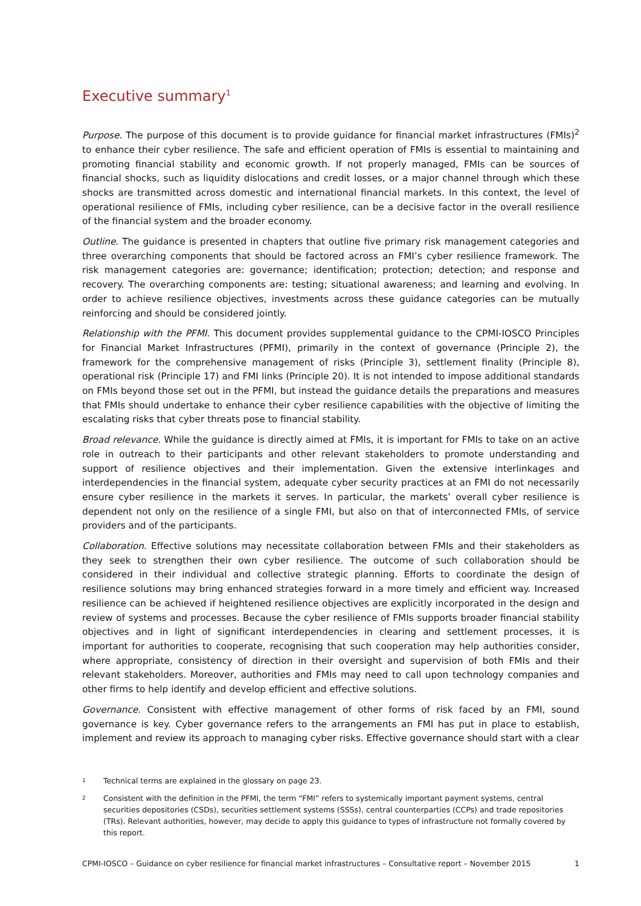Executive summary<sup>1</sup>
Purpose. The purpose of this document is to provide guidance for financial market infrastructures (FMIs)<sup>2</sup> to enhance their cyber resilience. The safe and efficient operation of FMIs is essential to maintaining and promoting financial stability and economic growth. If not properly managed, FMIs can be sources of financial shocks, such as liquidity dislocations and credit losses, or a major channel through which these shocks are transmitted across domestic and international financial markets. In this context, the level of operational resilience of FMIs, including cyber resilience, can be a decisive factor in the overall resilience of the financial system and the broader economy.
Outline. The guidance is presented in chapters that outline five primary risk management categories and three overarching components that should be factored across an FMI’s cyber resilience framework. The risk management categories are: governance; identification; protection; detection; and response and recovery. The overarching components are: testing; situational awareness; and learning and evolving. In order to achieve resilience objectives, investments across these guidance categories can be mutually reinforcing and should be considered jointly.
Relationship with the PFMI. This document provides supplemental guidance to the CPMI-IOSCO Principles for Financial Market Infrastructures (PFMI), primarily in the context of governance (Principle 2), the framework for the comprehensive management of risks (Principle 3), settlement finality (Principle 8), operational risk (Principle 17) and FMI links (Principle 20). It is not intended to impose additional standards on FMIs beyond those set out in the PFMI, but instead the guidance details the preparations and measures that FMIs should undertake to enhance their cyber resilience capabilities with the objective of limiting the escalating risks that cyber threats pose to financial stability.
Broad relevance. While the guidance is directly aimed at FMIs, it is important for FMIs to take on an active role in outreach to their participants and other relevant stakeholders to promote understanding and support of resilience objectives and their implementation. Given the extensive interlinkages and interdependencies in the financial system, adequate cyber security practices at an FMI do not necessarily ensure cyber resilience in the markets it serves. In particular, the markets’ overall cyber resilience is dependent not only on the resilience of a single FMI, but also on that of interconnected FMIs, of service providers and of the participants.
Collaboration. Effective solutions may necessitate collaboration between FMIs and their stakeholders as they seek to strengthen their own cyber resilience. The outcome of such collaboration should be considered in their individual and collective strategic planning. Efforts to coordinate the design of resilience solutions may bring enhanced strategies forward in a more timely and efficient way. Increased resilience can be achieved if heightened resilience objectives are explicitly incorporated in the design and review of systems and processes. Because the cyber resilience of FMIs supports broader financial stability objectives and in light of significant interdependencies in clearing and settlement processes, it is important for authorities to cooperate, recognising that such cooperation may help authorities consider, where appropriate, consistency of direction in their oversight and supervision of both FMIs and their relevant stakeholders. Moreover, authorities and FMIs may need to call upon technology companies and other firms to help identify and develop efficient and effective solutions.
Governance. Consistent with effective management of other forms of risk faced by an FMI, sound governance is key. Cyber governance refers to the arrangements an FMI has put in place to establish, implement and review its approach to managing cyber risks. Effective governance should start with a clear
1 Technical terms are explained in the glossary on page 23.
2 Consistent with the definition in the PFMI, the term “FMI” refers to systemically important payment systems, central securities depositories (CSDs), securities settlement systems (SSSs), central counterparties (CCPs) and trade repositories (TRs). Relevant authorities, however, may decide to apply this guidance to types of infrastructure not formally covered by this report.
CPMI-IOSCO – Guidance on cyber resilience for financial market infrastructures – Consultative report – November 2015 1